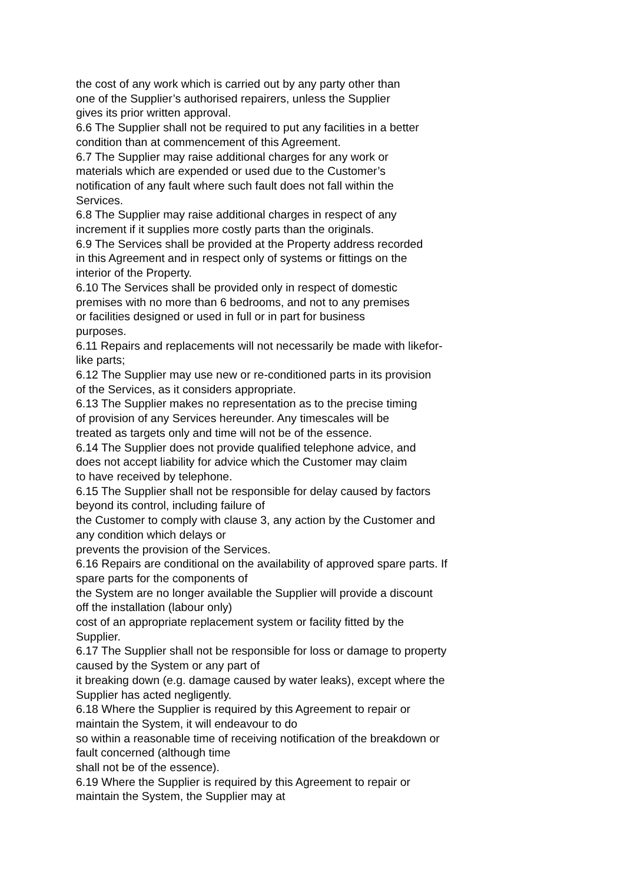the cost of any work which is carried out by any party other than
one of the Supplier’s authorised repairers, unless the Supplier
gives its prior written approval.
6.6 The Supplier shall not be required to put any facilities in a better
condition than at commencement of this Agreement.
6.7 The Supplier may raise additional charges for any work or
materials which are expended or used due to the Customer’s
notification of any fault where such fault does not fall within the
Services.
6.8 The Supplier may raise additional charges in respect of any
increment if it supplies more costly parts than the originals.
6.9 The Services shall be provided at the Property address recorded
in this Agreement and in respect only of systems or fittings on the
interior of the Property.
6.10 The Services shall be provided only in respect of domestic
premises with no more than 6 bedrooms, and not to any premises
or facilities designed or used in full or in part for business
purposes.
6.11 Repairs and replacements will not necessarily be made with likefor-
like parts;
6.12 The Supplier may use new or re-conditioned parts in its provision
of the Services, as it considers appropriate.
6.13 The Supplier makes no representation as to the precise timing
of provision of any Services hereunder. Any timescales will be
treated as targets only and time will not be of the essence.
6.14 The Supplier does not provide qualified telephone advice, and
does not accept liability for advice which the Customer may claim
to have received by telephone.
6.15 The Supplier shall not be responsible for delay caused by factors
beyond its control, including failure of
the Customer to comply with clause 3, any action by the Customer and
any condition which delays or
prevents the provision of the Services.
6.16 Repairs are conditional on the availability of approved spare parts. If
spare parts for the components of
the System are no longer available the Supplier will provide a discount
off the installation (labour only)
cost of an appropriate replacement system or facility fitted by the
Supplier.
6.17 The Supplier shall not be responsible for loss or damage to property
caused by the System or any part of
it breaking down (e.g. damage caused by water leaks), except where the
Supplier has acted negligently.
6.18 Where the Supplier is required by this Agreement to repair or
maintain the System, it will endeavour to do
so within a reasonable time of receiving notification of the breakdown or
fault concerned (although time
shall not be of the essence).
6.19 Where the Supplier is required by this Agreement to repair or
maintain the System, the Supplier may at